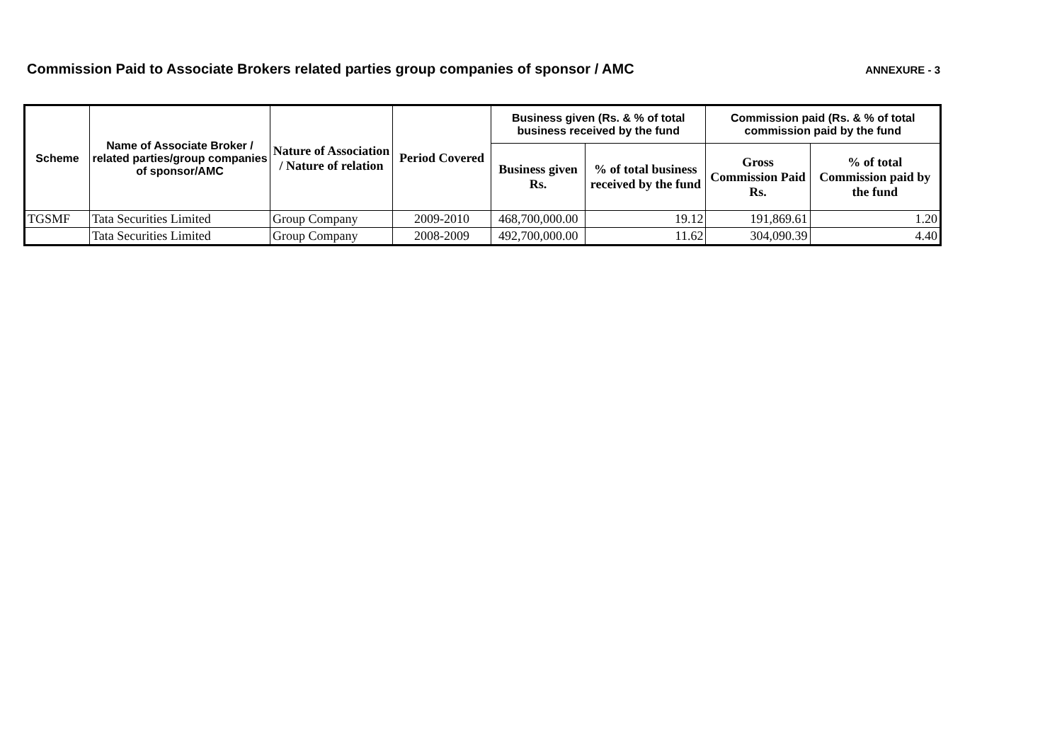Commission Paid to Associate Brokers related parties group companies of sponsor / AMC
ANNEXURE - 3
| Scheme | Name of Associate Broker / related parties/group companies of sponsor/AMC | Nature of Association / Nature of relation | Period Covered | Business given (Rs. & % of total business received by the fund | | Commission paid (Rs. & % of total commission paid by the fund | |
| --- | --- | --- | --- | --- | --- | --- | --- |
| | | | | Business given Rs. | % of total business received by the fund | Gross Commission Paid Rs. | % of total Commission paid by the fund |
| TGSMF | Tata Securities Limited | Group Company | 2009-2010 | 468,700,000.00 | 19.12 | 191,869.61 | 1.20 |
| | Tata Securities Limited | Group Company | 2008-2009 | 492,700,000.00 | 11.62 | 304,090.39 | 4.40 |